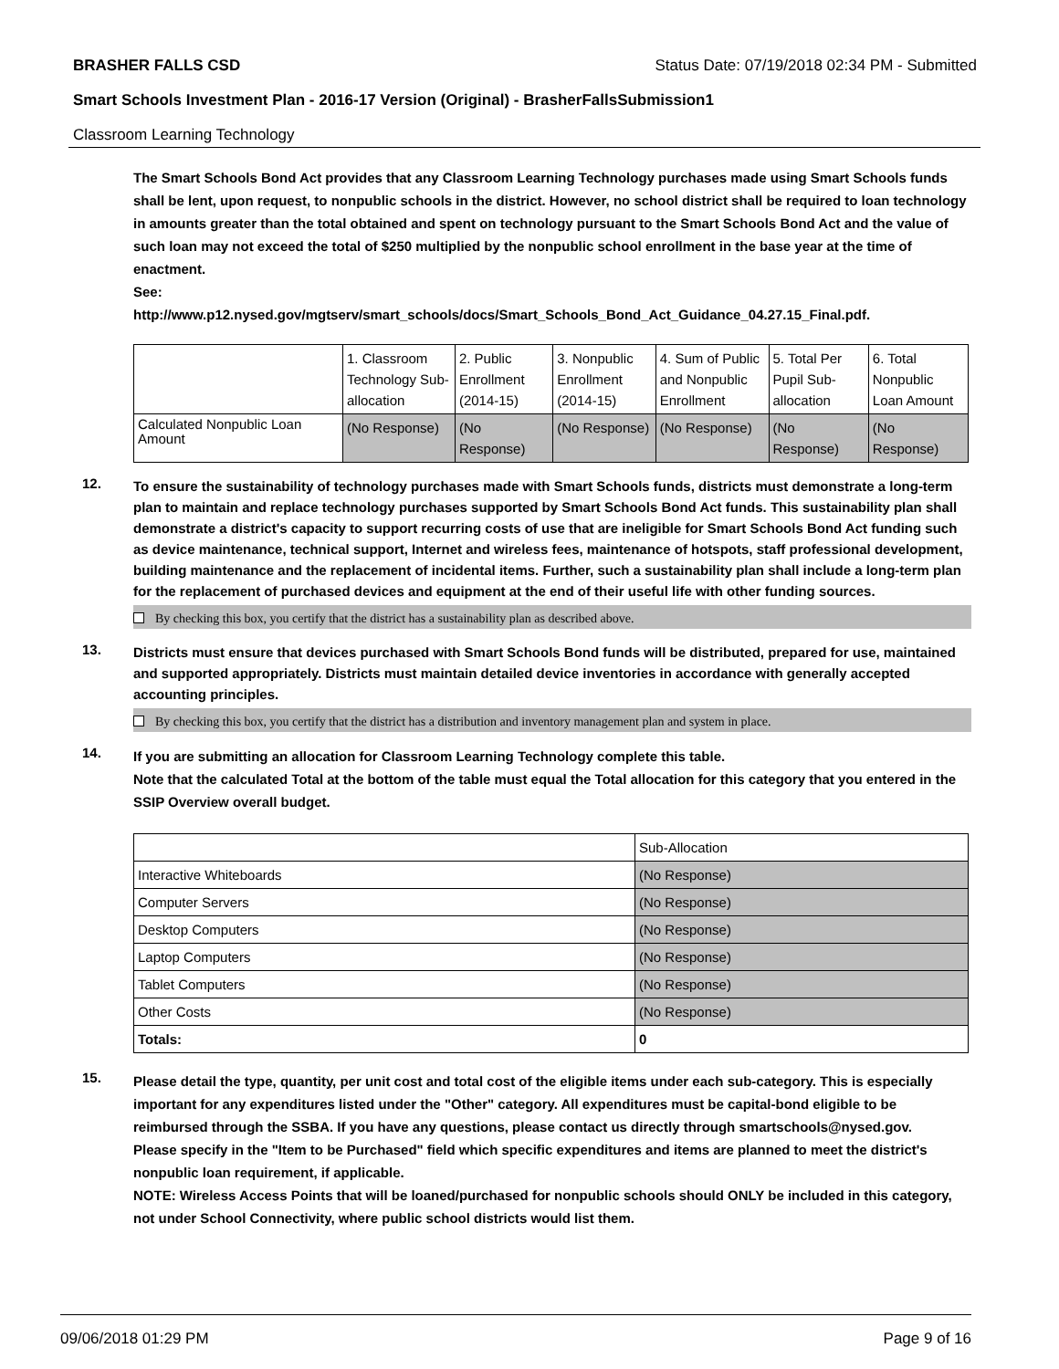BRASHER FALLS CSD Status Date: 07/19/2018 02:34 PM - Submitted
Smart Schools Investment Plan - 2016-17 Version (Original) - BrasherFallsSubmission1
Classroom Learning Technology
The Smart Schools Bond Act provides that any Classroom Learning Technology purchases made using Smart Schools funds shall be lent, upon request, to nonpublic schools in the district. However, no school district shall be required to loan technology in amounts greater than the total obtained and spent on technology pursuant to the Smart Schools Bond Act and the value of such loan may not exceed the total of $250 multiplied by the nonpublic school enrollment in the base year at the time of enactment.
See:
http://www.p12.nysed.gov/mgtserv/smart_schools/docs/Smart_Schools_Bond_Act_Guidance_04.27.15_Final.pdf.
| | 1. Classroom Technology Sub-allocation | 2. Public Enrollment (2014-15) | 3. Nonpublic Enrollment (2014-15) | 4. Sum of Public and Nonpublic Enrollment | 5. Total Per Pupil Sub-allocation | 6. Total Nonpublic Loan Amount |
| Calculated Nonpublic Loan Amount | (No Response) | (No Response) | (No Response) | (No Response) | (No Response) | (No Response) |
12.
To ensure the sustainability of technology purchases made with Smart Schools funds, districts must demonstrate a long-term plan to maintain and replace technology purchases supported by Smart Schools Bond Act funds. This sustainability plan shall demonstrate a district's capacity to support recurring costs of use that are ineligible for Smart Schools Bond Act funding such as device maintenance, technical support, Internet and wireless fees, maintenance of hotspots, staff professional development, building maintenance and the replacement of incidental items. Further, such a sustainability plan shall include a long-term plan for the replacement of purchased devices and equipment at the end of their useful life with other funding sources.
By checking this box, you certify that the district has a sustainability plan as described above.
13.
Districts must ensure that devices purchased with Smart Schools Bond funds will be distributed, prepared for use, maintained and supported appropriately. Districts must maintain detailed device inventories in accordance with generally accepted accounting principles.
By checking this box, you certify that the district has a distribution and inventory management plan and system in place.
14.
If you are submitting an allocation for Classroom Learning Technology complete this table.
Note that the calculated Total at the bottom of the table must equal the Total allocation for this category that you entered in the SSIP Overview overall budget.
| | Sub-Allocation |
| Interactive Whiteboards | (No Response) |
| Computer Servers | (No Response) |
| Desktop Computers | (No Response) |
| Laptop Computers | (No Response) |
| Tablet Computers | (No Response) |
| Other Costs | (No Response) |
| Totals: | 0 |
15.
Please detail the type, quantity, per unit cost and total cost of the eligible items under each sub-category. This is especially important for any expenditures listed under the "Other" category. All expenditures must be capital-bond eligible to be reimbursed through the SSBA. If you have any questions, please contact us directly through smartschools@nysed.gov.
Please specify in the "Item to be Purchased" field which specific expenditures and items are planned to meet the district's nonpublic loan requirement, if applicable.
NOTE: Wireless Access Points that will be loaned/purchased for nonpublic schools should ONLY be included in this category, not under School Connectivity, where public school districts would list them.
09/06/2018 01:29 PM Page 9 of 16